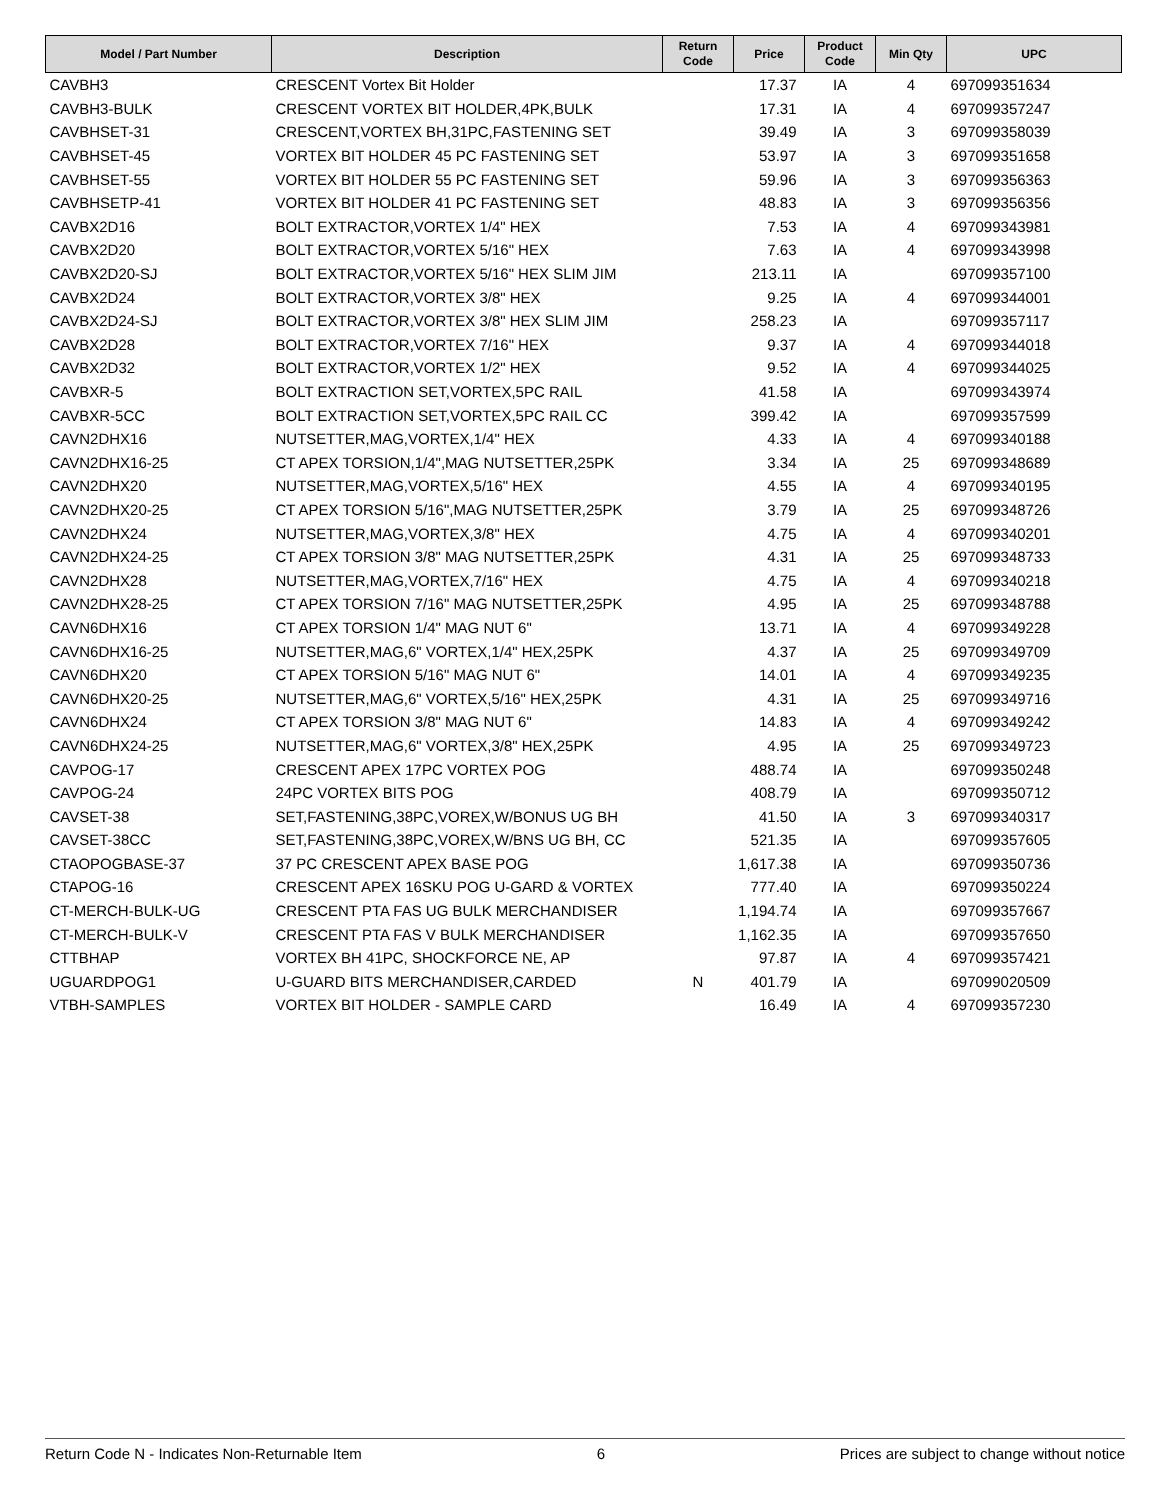| Model / Part Number | Description | Return Code | Price | Product Code | Min Qty | UPC |
| --- | --- | --- | --- | --- | --- | --- |
| CAVBH3 | CRESCENT Vortex Bit Holder | | 17.37 | IA | 4 | 697099351634 |
| CAVBH3-BULK | CRESCENT VORTEX BIT HOLDER,4PK,BULK | | 17.31 | IA | 4 | 697099357247 |
| CAVBHSET-31 | CRESCENT,VORTEX BH,31PC,FASTENING SET | | 39.49 | IA | 3 | 697099358039 |
| CAVBHSET-45 | VORTEX BIT HOLDER 45 PC FASTENING SET | | 53.97 | IA | 3 | 697099351658 |
| CAVBHSET-55 | VORTEX BIT HOLDER 55 PC FASTENING SET | | 59.96 | IA | 3 | 697099356363 |
| CAVBHSETP-41 | VORTEX BIT HOLDER 41 PC FASTENING SET | | 48.83 | IA | 3 | 697099356356 |
| CAVBX2D16 | BOLT EXTRACTOR,VORTEX 1/4" HEX | | 7.53 | IA | 4 | 697099343981 |
| CAVBX2D20 | BOLT EXTRACTOR,VORTEX 5/16" HEX | | 7.63 | IA | 4 | 697099343998 |
| CAVBX2D20-SJ | BOLT EXTRACTOR,VORTEX 5/16" HEX SLIM JIM | | 213.11 | IA | | 697099357100 |
| CAVBX2D24 | BOLT EXTRACTOR,VORTEX 3/8" HEX | | 9.25 | IA | 4 | 697099344001 |
| CAVBX2D24-SJ | BOLT EXTRACTOR,VORTEX 3/8" HEX SLIM JIM | | 258.23 | IA | | 697099357117 |
| CAVBX2D28 | BOLT EXTRACTOR,VORTEX 7/16" HEX | | 9.37 | IA | 4 | 697099344018 |
| CAVBX2D32 | BOLT EXTRACTOR,VORTEX 1/2" HEX | | 9.52 | IA | 4 | 697099344025 |
| CAVBXR-5 | BOLT EXTRACTION SET,VORTEX,5PC RAIL | | 41.58 | IA | | 697099343974 |
| CAVBXR-5CC | BOLT EXTRACTION SET,VORTEX,5PC RAIL CC | | 399.42 | IA | | 697099357599 |
| CAVN2DHX16 | NUTSETTER,MAG,VORTEX,1/4" HEX | | 4.33 | IA | 4 | 697099340188 |
| CAVN2DHX16-25 | CT APEX TORSION,1/4",MAG NUTSETTER,25PK | | 3.34 | IA | 25 | 697099348689 |
| CAVN2DHX20 | NUTSETTER,MAG,VORTEX,5/16" HEX | | 4.55 | IA | 4 | 697099340195 |
| CAVN2DHX20-25 | CT APEX TORSION 5/16",MAG NUTSETTER,25PK | | 3.79 | IA | 25 | 697099348726 |
| CAVN2DHX24 | NUTSETTER,MAG,VORTEX,3/8" HEX | | 4.75 | IA | 4 | 697099340201 |
| CAVN2DHX24-25 | CT APEX TORSION 3/8" MAG NUTSETTER,25PK | | 4.31 | IA | 25 | 697099348733 |
| CAVN2DHX28 | NUTSETTER,MAG,VORTEX,7/16" HEX | | 4.75 | IA | 4 | 697099340218 |
| CAVN2DHX28-25 | CT APEX TORSION 7/16" MAG NUTSETTER,25PK | | 4.95 | IA | 25 | 697099348788 |
| CAVN6DHX16 | CT APEX TORSION 1/4" MAG NUT 6" | | 13.71 | IA | 4 | 697099349228 |
| CAVN6DHX16-25 | NUTSETTER,MAG,6" VORTEX,1/4" HEX,25PK | | 4.37 | IA | 25 | 697099349709 |
| CAVN6DHX20 | CT APEX TORSION 5/16" MAG NUT 6" | | 14.01 | IA | 4 | 697099349235 |
| CAVN6DHX20-25 | NUTSETTER,MAG,6" VORTEX,5/16" HEX,25PK | | 4.31 | IA | 25 | 697099349716 |
| CAVN6DHX24 | CT APEX TORSION 3/8" MAG NUT 6" | | 14.83 | IA | 4 | 697099349242 |
| CAVN6DHX24-25 | NUTSETTER,MAG,6" VORTEX,3/8" HEX,25PK | | 4.95 | IA | 25 | 697099349723 |
| CAVPOG-17 | CRESCENT APEX 17PC VORTEX POG | | 488.74 | IA | | 697099350248 |
| CAVPOG-24 | 24PC VORTEX BITS POG | | 408.79 | IA | | 697099350712 |
| CAVSET-38 | SET,FASTENING,38PC,VOREX,W/BONUS UG BH | | 41.50 | IA | 3 | 697099340317 |
| CAVSET-38CC | SET,FASTENING,38PC,VOREX,W/BNS UG BH, CC | | 521.35 | IA | | 697099357605 |
| CTAOPOGBASE-37 | 37 PC CRESCENT APEX BASE POG | | 1,617.38 | IA | | 697099350736 |
| CTAPOG-16 | CRESCENT APEX 16SKU POG U-GARD & VORTEX | | 777.40 | IA | | 697099350224 |
| CT-MERCH-BULK-UG | CRESCENT PTA FAS UG BULK MERCHANDISER | | 1,194.74 | IA | | 697099357667 |
| CT-MERCH-BULK-V | CRESCENT PTA FAS V BULK MERCHANDISER | | 1,162.35 | IA | | 697099357650 |
| CTTBHAP | VORTEX BH 41PC, SHOCKFORCE NE, AP | | 97.87 | IA | 4 | 697099357421 |
| UGUARDPOG1 | U-GUARD BITS MERCHANDISER,CARDED | N | 401.79 | IA | | 697099020509 |
| VTBH-SAMPLES | VORTEX BIT HOLDER - SAMPLE CARD | | 16.49 | IA | 4 | 697099357230 |
Return Code N - Indicates Non-Returnable Item 6 Prices are subject to change without notice